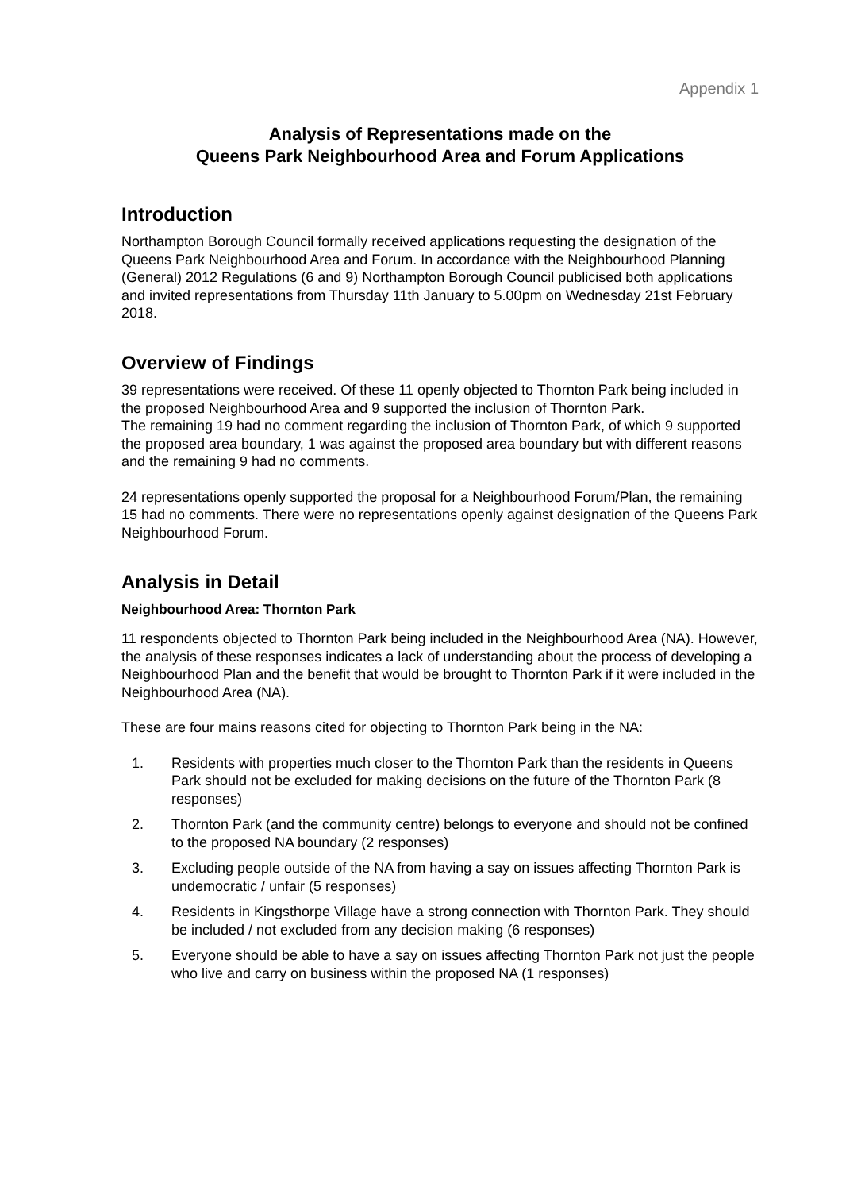Appendix 1
Analysis of Representations made on the
Queens Park Neighbourhood Area and Forum Applications
Introduction
Northampton Borough Council formally received applications requesting the designation of the Queens Park Neighbourhood Area and Forum. In accordance with the Neighbourhood Planning (General) 2012 Regulations (6 and 9) Northampton Borough Council publicised both applications and invited representations from Thursday 11th January to 5.00pm on Wednesday 21st February 2018.
Overview of Findings
39 representations were received. Of these 11 openly objected to Thornton Park being included in the proposed Neighbourhood Area and 9 supported the inclusion of Thornton Park.
The remaining 19 had no comment regarding the inclusion of Thornton Park, of which 9 supported the proposed area boundary, 1 was against the proposed area boundary but with different reasons and the remaining 9 had no comments.
24 representations openly supported the proposal for a Neighbourhood Forum/Plan, the remaining 15 had no comments. There were no representations openly against designation of the Queens Park Neighbourhood Forum.
Analysis in Detail
Neighbourhood Area: Thornton Park
11 respondents objected to Thornton Park being included in the Neighbourhood Area (NA). However, the analysis of these responses indicates a lack of understanding about the process of developing a Neighbourhood Plan and the benefit that would be brought to Thornton Park if it were included in the Neighbourhood Area (NA).
These are four mains reasons cited for objecting to Thornton Park being in the NA:
1. Residents with properties much closer to the Thornton Park than the residents in Queens Park should not be excluded for making decisions on the future of the Thornton Park (8 responses)
2. Thornton Park (and the community centre) belongs to everyone and should not be confined to the proposed NA boundary (2 responses)
3. Excluding people outside of the NA from having a say on issues affecting Thornton Park is undemocratic / unfair (5 responses)
4. Residents in Kingsthorpe Village have a strong connection with Thornton Park. They should be included / not excluded from any decision making (6 responses)
5. Everyone should be able to have a say on issues affecting Thornton Park not just the people who live and carry on business within the proposed NA (1 responses)